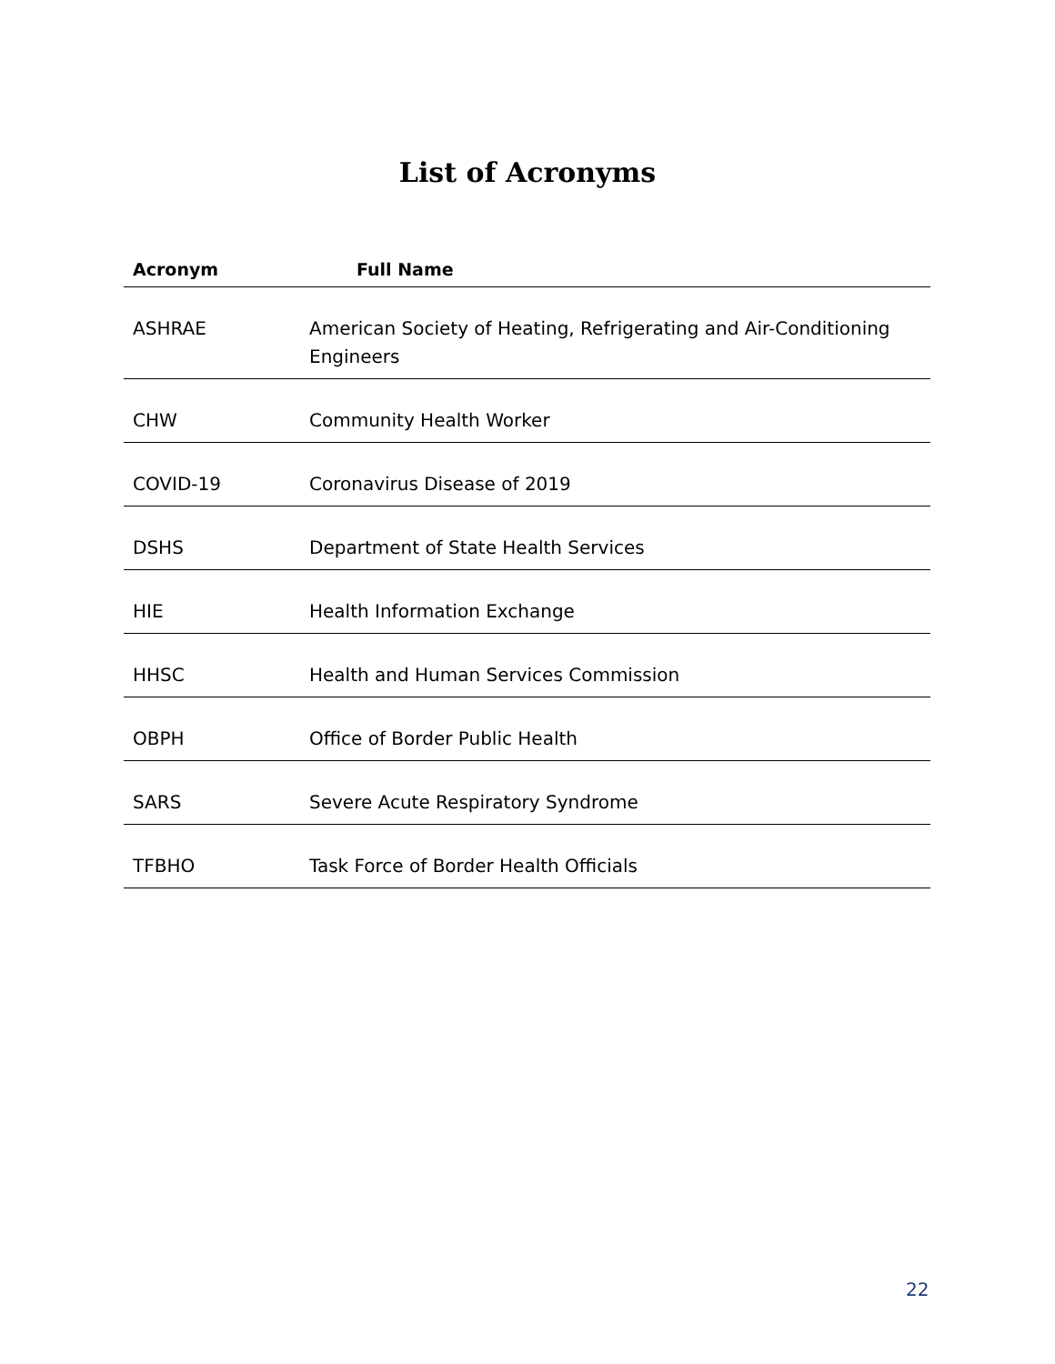List of Acronyms
| Acronym | Full Name |
| --- | --- |
| ASHRAE | American Society of Heating, Refrigerating and Air-Conditioning Engineers |
| CHW | Community Health Worker |
| COVID-19 | Coronavirus Disease of 2019 |
| DSHS | Department of State Health Services |
| HIE | Health Information Exchange |
| HHSC | Health and Human Services Commission |
| OBPH | Office of Border Public Health |
| SARS | Severe Acute Respiratory Syndrome |
| TFBHO | Task Force of Border Health Officials |
22